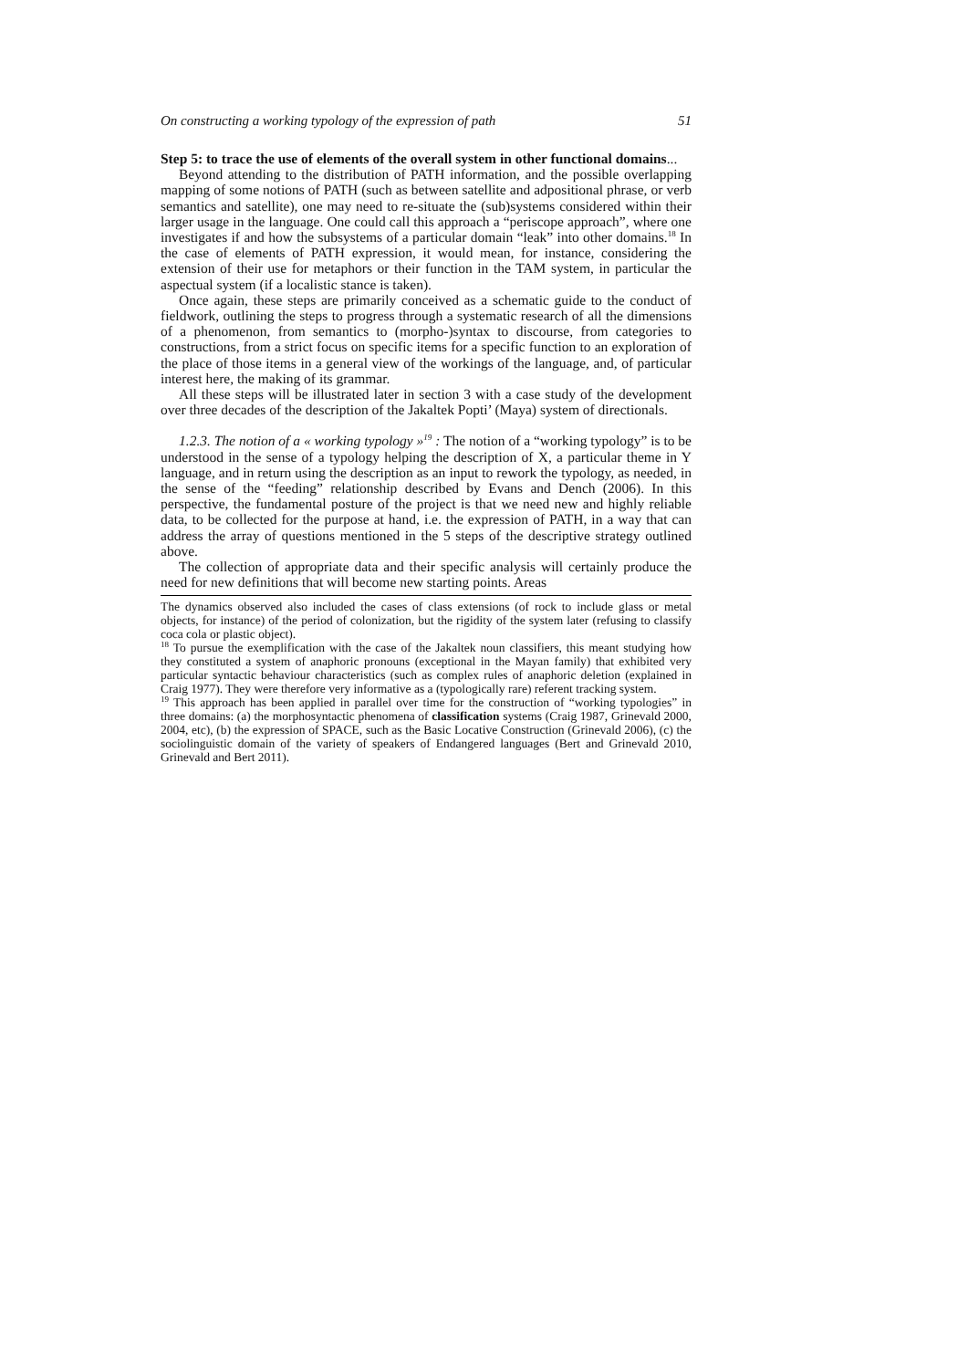On constructing a working typology of the expression of path 51
Step 5: to trace the use of elements of the overall system in other functional domains...
Beyond attending to the distribution of PATH information, and the possible overlapping mapping of some notions of PATH (such as between satellite and adpositional phrase, or verb semantics and satellite), one may need to re-situate the (sub)systems considered within their larger usage in the language. One could call this approach a “periscope approach”, where one investigates if and how the subsystems of a particular domain “leak” into other domains.<sup>18</sup> In the case of elements of PATH expression, it would mean, for instance, considering the extension of their use for metaphors or their function in the TAM system, in particular the aspectual system (if a localistic stance is taken).
Once again, these steps are primarily conceived as a schematic guide to the conduct of fieldwork, outlining the steps to progress through a systematic research of all the dimensions of a phenomenon, from semantics to (morpho-)syntax to discourse, from categories to constructions, from a strict focus on specific items for a specific function to an exploration of the place of those items in a general view of the workings of the language, and, of particular interest here, the making of its grammar.
All these steps will be illustrated later in section 3 with a case study of the development over three decades of the description of the Jakaltek Popti’ (Maya) system of directionals.
1.2.3. The notion of a « working typology »<sup>19</sup> : The notion of a “working typology” is to be understood in the sense of a typology helping the description of X, a particular theme in Y language, and in return using the description as an input to rework the typology, as needed, in the sense of the “feeding” relationship described by Evans and Dench (2006). In this perspective, the fundamental posture of the project is that we need new and highly reliable data, to be collected for the purpose at hand, i.e. the expression of PATH, in a way that can address the array of questions mentioned in the 5 steps of the descriptive strategy outlined above.
The collection of appropriate data and their specific analysis will certainly produce the need for new definitions that will become new starting points. Areas
The dynamics observed also included the cases of class extensions (of rock to include glass or metal objects, for instance) of the period of colonization, but the rigidity of the system later (refusing to classify coca cola or plastic object).
<sup>18</sup> To pursue the exemplification with the case of the Jakaltek noun classifiers, this meant studying how they constituted a system of anaphoric pronouns (exceptional in the Mayan family) that exhibited very particular syntactic behaviour characteristics (such as complex rules of anaphoric deletion (explained in Craig 1977). They were therefore very informative as a (typologically rare) referent tracking system.
<sup>19</sup> This approach has been applied in parallel over time for the construction of “working typologies” in three domains: (a) the morphosyntactic phenomena of classification systems (Craig 1987, Grinevald 2000, 2004, etc), (b) the expression of SPACE, such as the Basic Locative Construction (Grinevald 2006), (c) the sociolinguistic domain of the variety of speakers of Endangered languages (Bert and Grinevald 2010, Grinevald and Bert 2011).